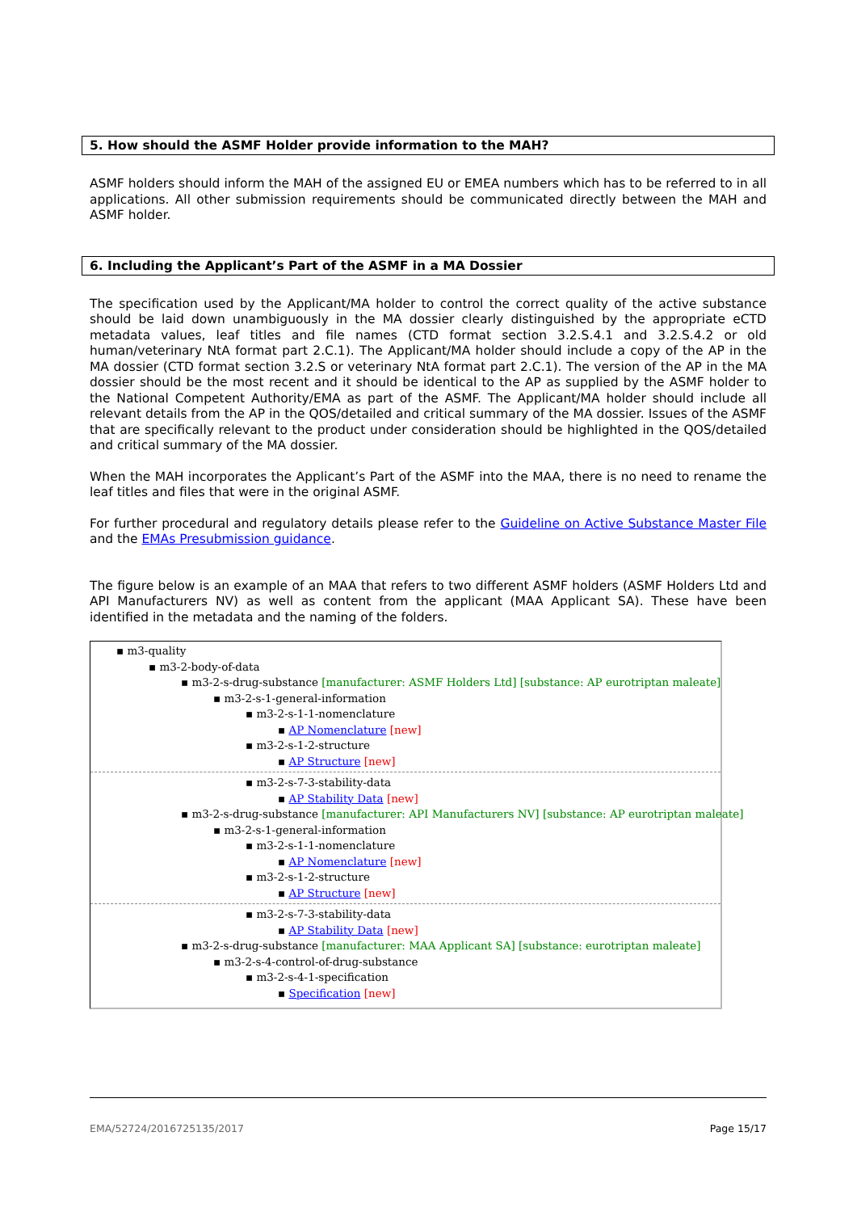5. How should the ASMF Holder provide information to the MAH?
ASMF holders should inform the MAH of the assigned EU or EMEA numbers which has to be referred to in all applications. All other submission requirements should be communicated directly between the MAH and ASMF holder.
6. Including the Applicant’s Part of the ASMF in a MA Dossier
The specification used by the Applicant/MA holder to control the correct quality of the active substance should be laid down unambiguously in the MA dossier clearly distinguished by the appropriate eCTD metadata values, leaf titles and file names (CTD format section 3.2.S.4.1 and 3.2.S.4.2 or old human/veterinary NtA format part 2.C.1). The Applicant/MA holder should include a copy of the AP in the MA dossier (CTD format section 3.2.S or veterinary NtA format part 2.C.1). The version of the AP in the MA dossier should be the most recent and it should be identical to the AP as supplied by the ASMF holder to the National Competent Authority/EMA as part of the ASMF. The Applicant/MA holder should include all relevant details from the AP in the QOS/detailed and critical summary of the MA dossier. Issues of the ASMF that are specifically relevant to the product under consideration should be highlighted in the QOS/detailed and critical summary of the MA dossier.
When the MAH incorporates the Applicant’s Part of the ASMF into the MAA, there is no need to rename the leaf titles and files that were in the original ASMF.
For further procedural and regulatory details please refer to the Guideline on Active Substance Master File and the EMAs Presubmission guidance.
The figure below is an example of an MAA that refers to two different ASMF holders (ASMF Holders Ltd and API Manufacturers NV) as well as content from the applicant (MAA Applicant SA). These have been identified in the metadata and the naming of the folders.
▪ m3-quality
▪ m3-2-body-of-data
▪ m3-2-s-drug-substance [manufacturer: ASMF Holders Ltd] [substance: AP eurotriptan maleate]
▪ m3-2-s-1-general-information
▪ m3-2-s-1-1-nomenclature
▪ AP Nomenclature [new]
▪ m3-2-s-1-2-structure
▪ AP Structure [new]
▪ m3-2-s-7-3-stability-data
▪ AP Stability Data [new]
▪ m3-2-s-drug-substance [manufacturer: API Manufacturers NV] [substance: AP eurotriptan maleate]
▪ m3-2-s-1-general-information
▪ m3-2-s-1-1-nomenclature
▪ AP Nomenclature [new]
▪ m3-2-s-1-2-structure
▪ AP Structure [new]
▪ m3-2-s-7-3-stability-data
▪ AP Stability Data [new]
▪ m3-2-s-drug-substance [manufacturer: MAA Applicant SA] [substance: eurotriptan maleate]
▪ m3-2-s-4-control-of-drug-substance
▪ m3-2-s-4-1-specification
▪ Specification [new]
EMA/52724/2016725135/2017 Page 15/17